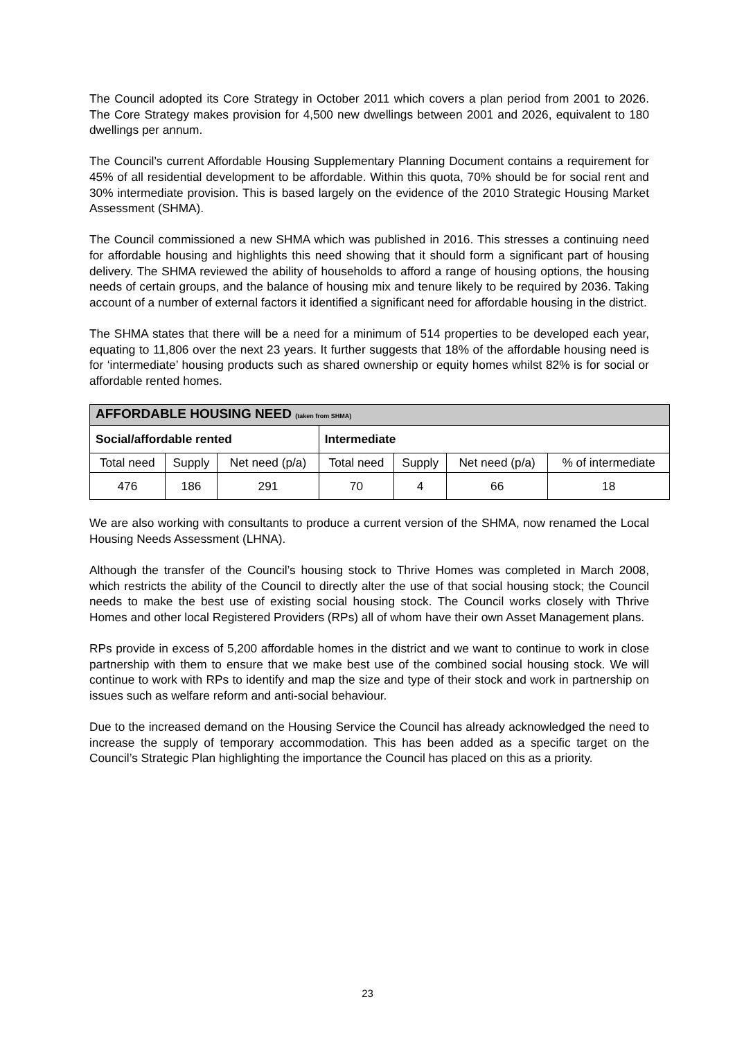The Council adopted its Core Strategy in October 2011 which covers a plan period from 2001 to 2026. The Core Strategy makes provision for 4,500 new dwellings between 2001 and 2026, equivalent to 180 dwellings per annum.
The Council’s current Affordable Housing Supplementary Planning Document contains a requirement for 45% of all residential development to be affordable. Within this quota, 70% should be for social rent and 30% intermediate provision. This is based largely on the evidence of the 2010 Strategic Housing Market Assessment (SHMA).
The Council commissioned a new SHMA which was published in 2016. This stresses a continuing need for affordable housing and highlights this need showing that it should form a significant part of housing delivery. The SHMA reviewed the ability of households to afford a range of housing options, the housing needs of certain groups, and the balance of housing mix and tenure likely to be required by 2036. Taking account of a number of external factors it identified a significant need for affordable housing in the district.
The SHMA states that there will be a need for a minimum of 514 properties to be developed each year, equating to 11,806 over the next 23 years. It further suggests that 18% of the affordable housing need is for ‘intermediate’ housing products such as shared ownership or equity homes whilst 82% is for social or affordable rented homes.
| AFFORDABLE HOUSING NEED (taken from SHMA) | | | | | | |
| Social/affordable rented | | | Intermediate | | | |
| Total need | Supply | Net need (p/a) | Total need | Supply | Net need (p/a) | % of intermediate |
| 476 | 186 | 291 | 70 | 4 | 66 | 18 |
We are also working with consultants to produce a current version of the SHMA, now renamed the Local Housing Needs Assessment (LHNA).
Although the transfer of the Council’s housing stock to Thrive Homes was completed in March 2008, which restricts the ability of the Council to directly alter the use of that social housing stock; the Council needs to make the best use of existing social housing stock. The Council works closely with Thrive Homes and other local Registered Providers (RPs) all of whom have their own Asset Management plans.
RPs provide in excess of 5,200 affordable homes in the district and we want to continue to work in close partnership with them to ensure that we make best use of the combined social housing stock. We will continue to work with RPs to identify and map the size and type of their stock and work in partnership on issues such as welfare reform and anti-social behaviour.
Due to the increased demand on the Housing Service the Council has already acknowledged the need to increase the supply of temporary accommodation. This has been added as a specific target on the Council’s Strategic Plan highlighting the importance the Council has placed on this as a priority.
23